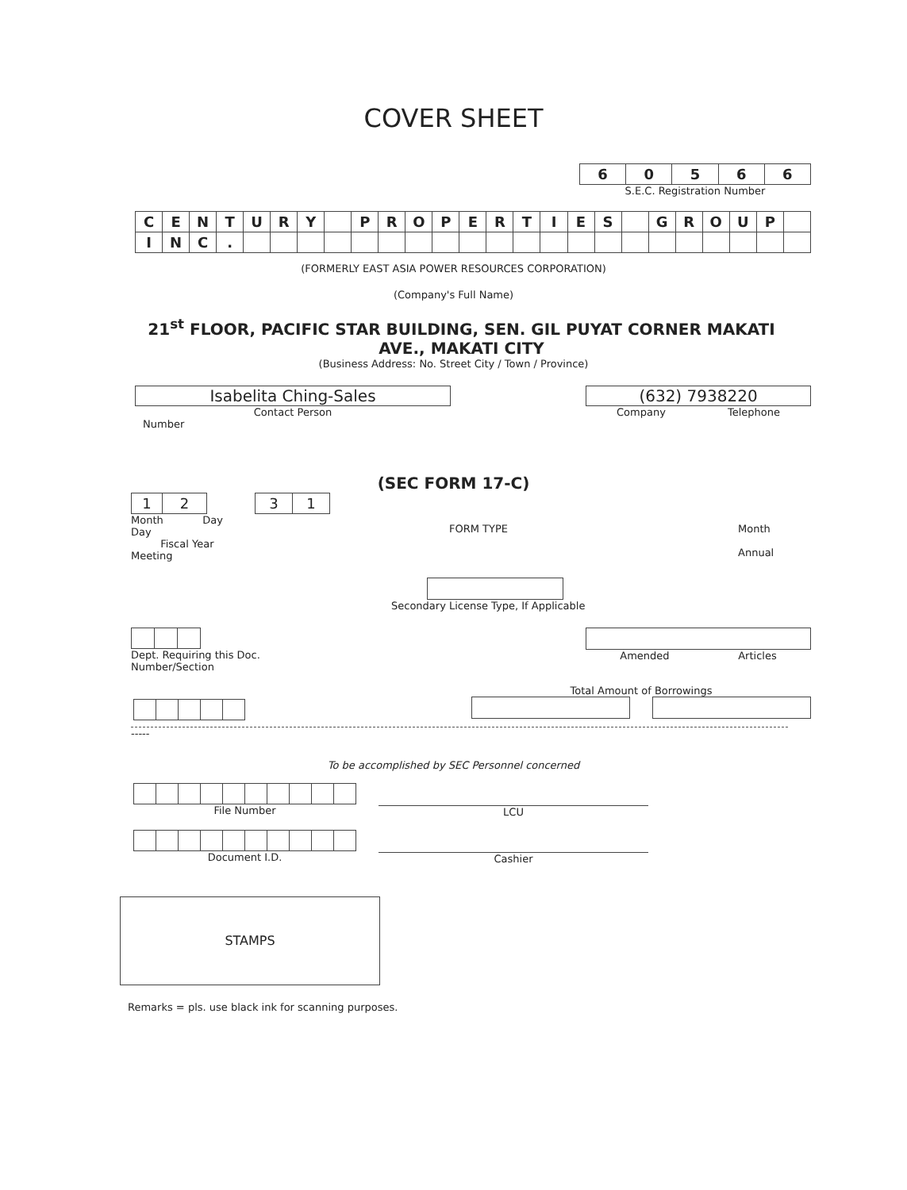COVER SHEET
| 6 | 0 | 5 | 6 | 6 |
S.E.C. Registration Number
| C | E | N | T | U | R | Y | | P | R | O | P | E | R | T | I | E | S | | G | R | O | U | P | |
| I | N | C | . | | | | | | | | | | | | | | | | | | | | | |
(FORMERLY EAST ASIA POWER RESOURCES CORPORATION)
(Company's Full Name)
21<sup>st</sup> FLOOR, PACIFIC STAR BUILDING, SEN. GIL PUYAT CORNER MAKATI AVE., MAKATI CITY
(Business Address: No. Street City / Town / Province)
Isabelita Ching-Sales
Contact Person
(632) 7938220
Company Telephone
Number
(SEC FORM 17-C)
| 1 | 2 |
Month Day
Day
Fiscal Year
Meeting
| 3 | 1 |
FORM TYPE Month
Annual
Secondary License Type, If Applicable
Dept. Requiring this Doc.
Number/Section
Amended Articles
Total Amount of Borrowings
-----
To be accomplished by SEC Personnel concerned
File Number
LCU
Document I.D.
Cashier
STAMPS
Remarks = pls. use black ink for scanning purposes.